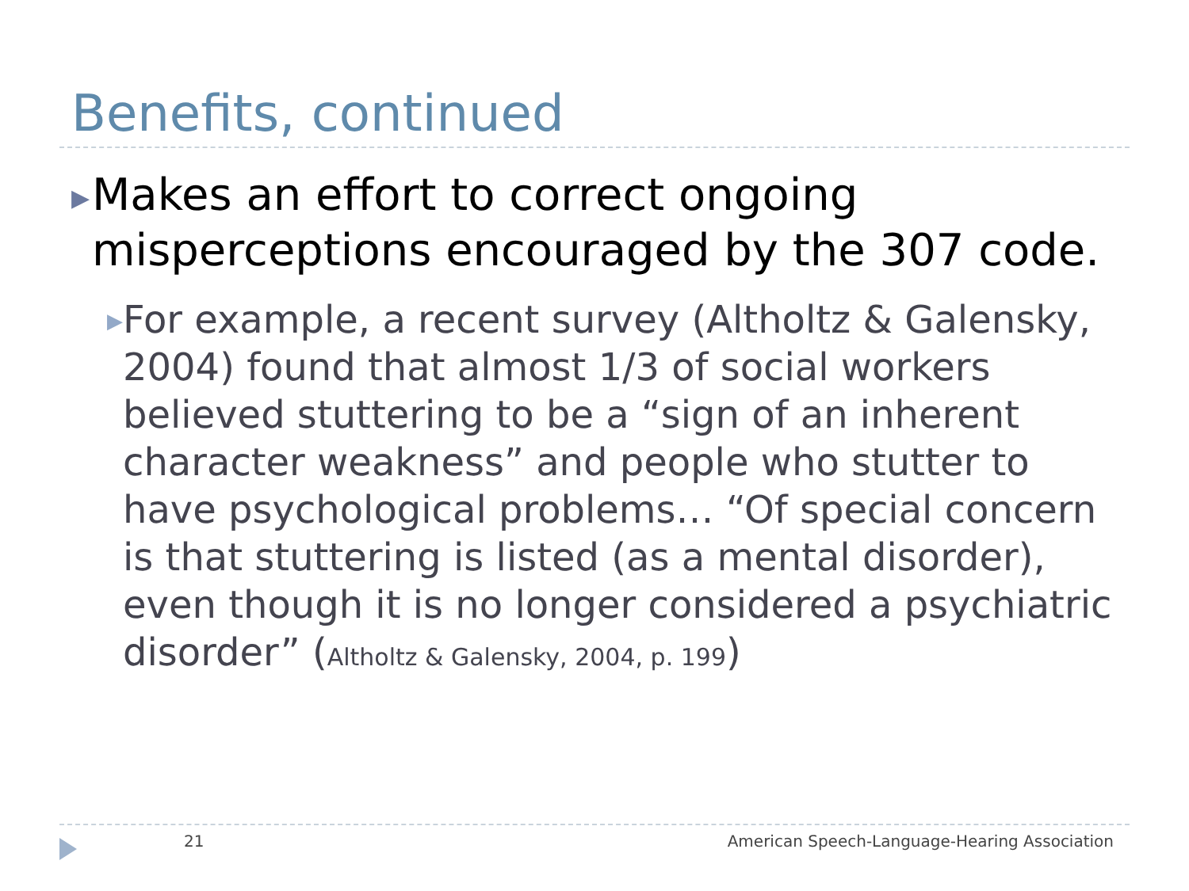Benefits, continued
▶
Makes an effort to correct ongoing misperceptions encouraged by the 307 code.
▶
For example, a recent survey (Altholtz & Galensky, 2004) found that almost 1/3 of social workers believed stuttering to be a “sign of an inherent character weakness” and people who stutter to have psychological problems… “Of special concern is that stuttering is listed (as a mental disorder), even though it is no longer considered a psychiatric disorder” (Altholtz & Galensky, 2004, p. 199)
21 American Speech-Language-Hearing Association